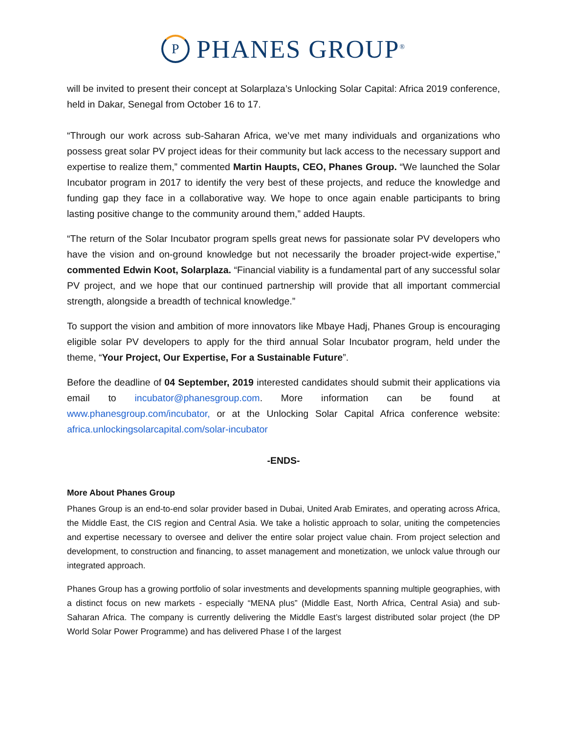P
PHANES GROUP<sup>®</sup>
will be invited to present their concept at Solarplaza’s Unlocking Solar Capital: Africa 2019 conference, held in Dakar, Senegal from October 16 to 17.
“Through our work across sub-Saharan Africa, we’ve met many individuals and organizations who possess great solar PV project ideas for their community but lack access to the necessary support and expertise to realize them,” commented Martin Haupts, CEO, Phanes Group. “We launched the Solar Incubator program in 2017 to identify the very best of these projects, and reduce the knowledge and funding gap they face in a collaborative way. We hope to once again enable participants to bring lasting positive change to the community around them,” added Haupts.
“The return of the Solar Incubator program spells great news for passionate solar PV developers who have the vision and on-ground knowledge but not necessarily the broader project-wide expertise,” commented Edwin Koot, Solarplaza. “Financial viability is a fundamental part of any successful solar PV project, and we hope that our continued partnership will provide that all important commercial strength, alongside a breadth of technical knowledge.”
To support the vision and ambition of more innovators like Mbaye Hadj, Phanes Group is encouraging eligible solar PV developers to apply for the third annual Solar Incubator program, held under the theme, “Your Project, Our Expertise, For a Sustainable Future”.
Before the deadline of 04 September, 2019 interested candidates should submit their applications via email to incubator@phanesgroup.com. More information can be found at www.phanesgroup.com/incubator, or at the Unlocking Solar Capital Africa conference website: africa.unlockingsolarcapital.com/solar-incubator
-ENDS-
More About Phanes Group
Phanes Group is an end-to-end solar provider based in Dubai, United Arab Emirates, and operating across Africa, the Middle East, the CIS region and Central Asia. We take a holistic approach to solar, uniting the competencies and expertise necessary to oversee and deliver the entire solar project value chain. From project selection and development, to construction and financing, to asset management and monetization, we unlock value through our integrated approach.
Phanes Group has a growing portfolio of solar investments and developments spanning multiple geographies, with a distinct focus on new markets - especially “MENA plus” (Middle East, North Africa, Central Asia) and sub-Saharan Africa. The company is currently delivering the Middle East’s largest distributed solar project (the DP World Solar Power Programme) and has delivered Phase I of the largest